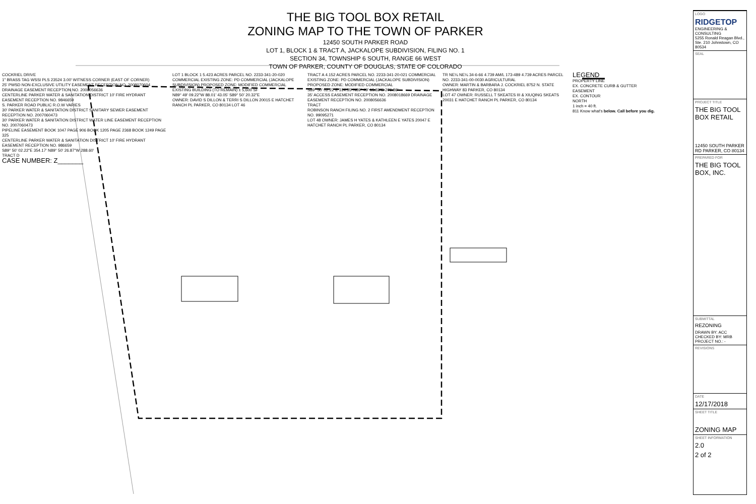THE BIG TOOL BOX RETAIL
ZONING MAP TO THE TOWN OF PARKER
12450 SOUTH PARKER ROAD
LOT 1, BLOCK 1 & TRACT A, JACKALOPE SUBDIVISION, FILING NO. 1
SECTION 34, TOWNSHIP 6 SOUTH, RANGE 66 WEST
TOWN OF PARKER, COUNTY OF DOUGLAS, STATE OF COLORADO
COCKRIEL DRIVE
1" BRASS TAG WSSI PLS 23524 3.00' WITNESS CORNER (EAST OF CORNER)
25' PWSD NON-EXCLUSIVE UTILITY EASEMENT RECEPTION NO. 2008070604
DRAINAGE EASEMENT RECEPTION NO. 2008056636
CENTERLINE PARKER WATER & SANITATION DISTRICT 10' FIRE HYDRANT EASEMENT RECEPTION NO. 9846659
S. PARKER ROAD PUBLIC R.O.W VARIES
30' PARKER WATER & SANITATION DISTRICT SANITARY SEWER EASEMENT RECEPTION NO. 2007060473
30' PARKER WATER & SANITATION DISTRICT WATER LINE EASEMENT RECEPTION NO. 2007060473
PIPELINE EASEMENT BOOK 1047 PAGE 906 BOOK 1205 PAGE 2368 BOOK 1249 PAGE 325
CENTERLINE PARKER WATER & SANITATION DISTRICT 10' FIRE HYDRANT EASEMENT RECEPTION NO. 986659
S89° 50' 02.22"E 354.17' N89° 50' 26.87"W 288.60'
TRACT D
CASE NUMBER: Z_______
LOT 1 BLOCK 1 5.423 ACRES PARCEL NO. 2233-341-20-020 COMMERCIAL EXISTING ZONE: PD COMMERCIAL (JACKALOPE SUBDIVISION) PROPOSED ZONE: MODIFIED COMMERCIAL
EXISTING BUILDING (TO REMAIN) ± 5,600 SF
N89° 49' 09.22"W 88.01' 43.05' S89° 50' 20.32"E
OWNER: DAVID S DILLON & TERRI S DILLON 20015 E HATCHET RANCH PL PARKER, CO 80134 LOT 46
TRACT A 4.152 ACRES PARCEL NO. 2233-341-20-021 COMMERCIAL EXISTING ZONE: PD COMMERCIAL (JACKALOPE SUBDIVISION) PROPOSED ZONE: MODIFIED COMMERCIAL
S89° 50' 02.22"E 314.35' N89° 49' 15.82"E 276.86'
35' ACCESS EASEMENT RECEPTION NO. 2008018669 DRAINAGE EASEMENT RECEPTION NO. 2008056636
TRACT
ROBINSON RANCH FILING NO. 2 FIRST AMENDMENT RECEPTION NO. 99095271
LOT 48 OWNER: JAMES H YATES & KATHLEEN E YATES 20047 E HATCHET RANCH PL PARKER, CO 80134
TR NE¼ NE¼ 34-6-66 4.739 AM/L 173-489 4.739 ACRES PARCEL NO. 2233-341-00-0030 AGRICULTURAL
OWNER: MARTIN & BARBARA J. COCKRIEL 8752 N. STATE HIGHWAY 83 PARKER, CO 80134
LOT 47 OWNER: RUSSELL T SKEATES III & XIUQING SKEATS 20031 E HATCHET RANCH PL PARKER, CO 80134
LEGEND
PROPERTY LINE
EX. CONCRETE CURB & GUTTER
EASEMENT
EX. CONTOUR
NORTH
1 inch = 40 ft.
811 Know what's below. Call before you dig.
LOGO
RIDGETOP
ENGINEERING & CONSULTING
5255 Ronald Reagan Blvd., Ste. 210 Johnstown, CO 80534
SEAL
PROJECT TITLE
THE BIG TOOL BOX RETAIL
12450 SOUTH PARKER RD PARKER, CO 80134
PREPARED FOR
THE BIG TOOL BOX, INC.
SUBMITTAL
REZONING
DRAWN BY: ACC
CHECKED BY: MRB
PROJECT NO.: -
REVISIONS
DATE
12/17/2018
SHEET TITLE
ZONING MAP
SHEET INFORMATION
2.0
2 of 2